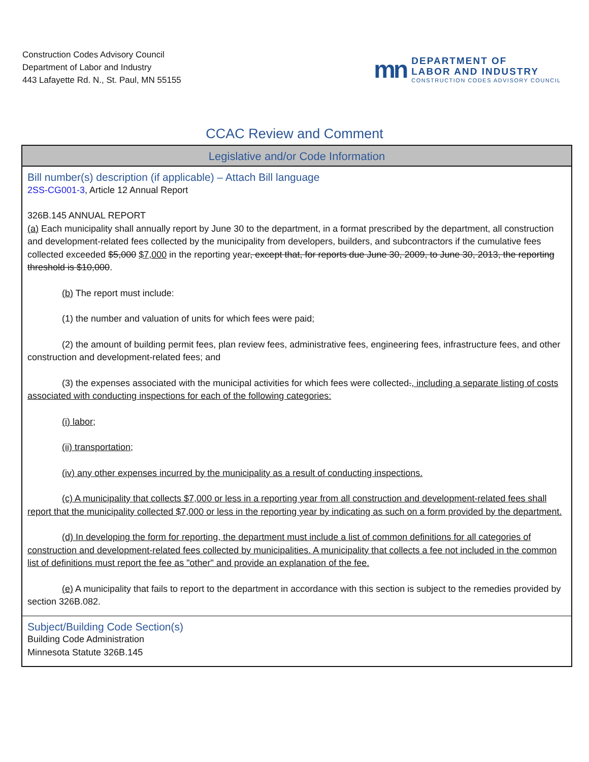Construction Codes Advisory Council
Department of Labor and Industry
443 Lafayette Rd. N., St. Paul, MN 55155
mn
DEPARTMENT OF
LABOR AND INDUSTRY
CONSTRUCTION CODES ADVISORY COUNCIL
CCAC Review and Comment
Legislative and/or Code Information
Bill number(s) description (if applicable) – Attach Bill language
2SS-CG001-3, Article 12 Annual Report
326B.145 ANNUAL REPORT
(a) Each municipality shall annually report by June 30 to the department, in a format prescribed by the department, all construction and development-related fees collected by the municipality from developers, builders, and subcontractors if the cumulative fees collected exceeded $5,000 $7,000 in the reporting year, except that, for reports due June 30, 2009, to June 30, 2013, the reporting threshold is $10,000.
(b) The report must include:
(1) the number and valuation of units for which fees were paid;
(2) the amount of building permit fees, plan review fees, administrative fees, engineering fees, infrastructure fees, and other construction and development-related fees; and
(3) the expenses associated with the municipal activities for which fees were collected., including a separate listing of costs associated with conducting inspections for each of the following categories:
(i) labor;
(ii) transportation;
(iv) any other expenses incurred by the municipality as a result of conducting inspections.
(c) A municipality that collects $7,000 or less in a reporting year from all construction and development-related fees shall report that the municipality collected $7,000 or less in the reporting year by indicating as such on a form provided by the department.
(d) In developing the form for reporting, the department must include a list of common definitions for all categories of construction and development-related fees collected by municipalities. A municipality that collects a fee not included in the common list of definitions must report the fee as "other" and provide an explanation of the fee.
(e) A municipality that fails to report to the department in accordance with this section is subject to the remedies provided by section 326B.082.
Subject/Building Code Section(s)
Building Code Administration
Minnesota Statute 326B.145